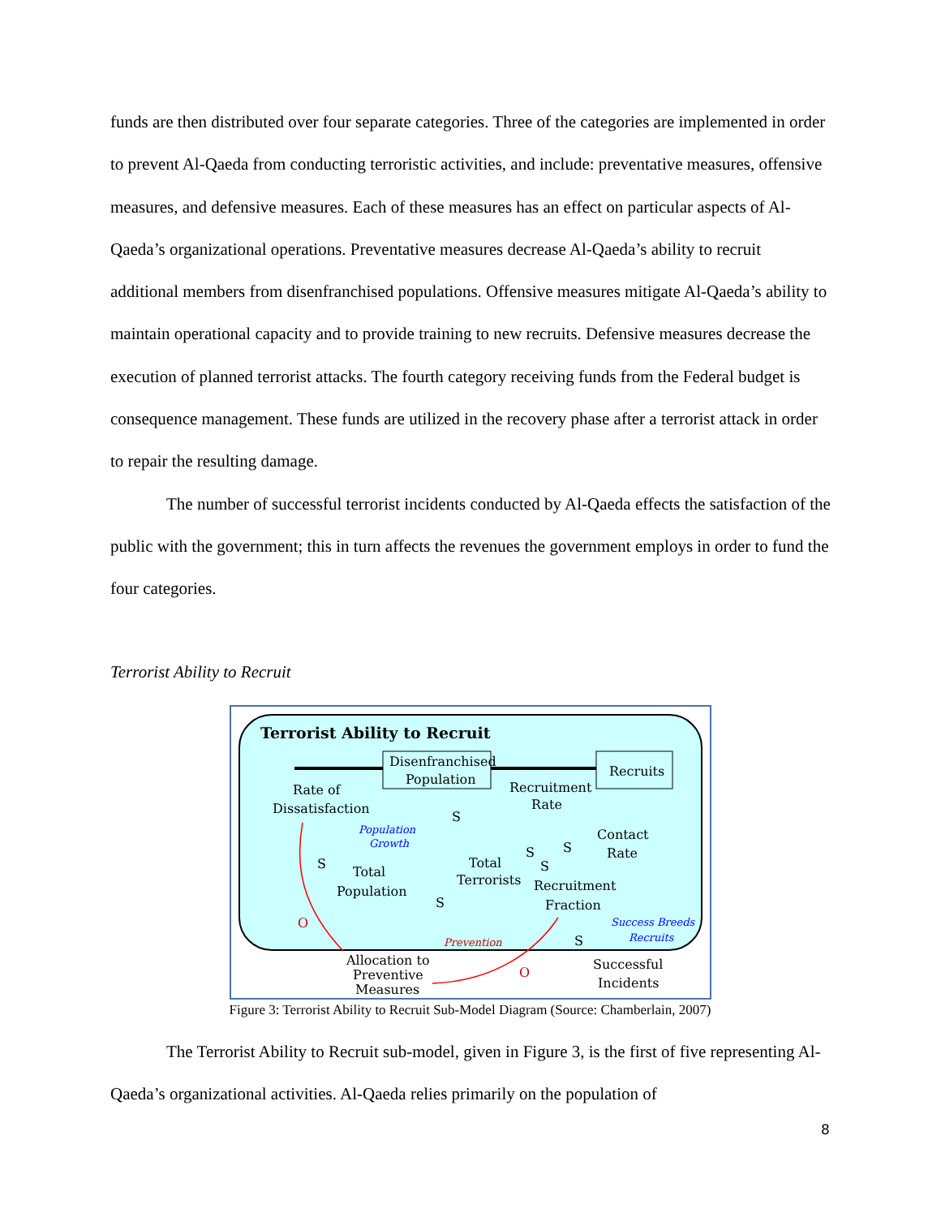funds are then distributed over four separate categories. Three of the categories are implemented in order to prevent Al-Qaeda from conducting terroristic activities, and include: preventative measures, offensive measures, and defensive measures. Each of these measures has an effect on particular aspects of Al-Qaeda’s organizational operations. Preventative measures decrease Al-Qaeda’s ability to recruit additional members from disenfranchised populations. Offensive measures mitigate Al-Qaeda’s ability to maintain operational capacity and to provide training to new recruits. Defensive measures decrease the execution of planned terrorist attacks. The fourth category receiving funds from the Federal budget is consequence management. These funds are utilized in the recovery phase after a terrorist attack in order to repair the resulting damage.
The number of successful terrorist incidents conducted by Al-Qaeda effects the satisfaction of the public with the government; this in turn affects the revenues the government employs in order to fund the four categories.
Terrorist Ability to Recruit
Terrorist Ability to Recruit
Disenfranchised
Population
Recruits
Rate of
Dissatisfaction
Recruitment
Rate
Contact
Rate
Total
Terrorists
Total
Population
Recruitment
Fraction
Population
Growth
Prevention
Success Breeds
Recruits
Allocation to
Preventive
Measures
Successful
Incidents
O
O
S
S
S
S
S
S
S
Figure 3: Terrorist Ability to Recruit Sub-Model Diagram (Source: Chamberlain, 2007)
The Terrorist Ability to Recruit sub-model, given in Figure 3, is the first of five representing Al-Qaeda’s organizational activities. Al-Qaeda relies primarily on the population of
8